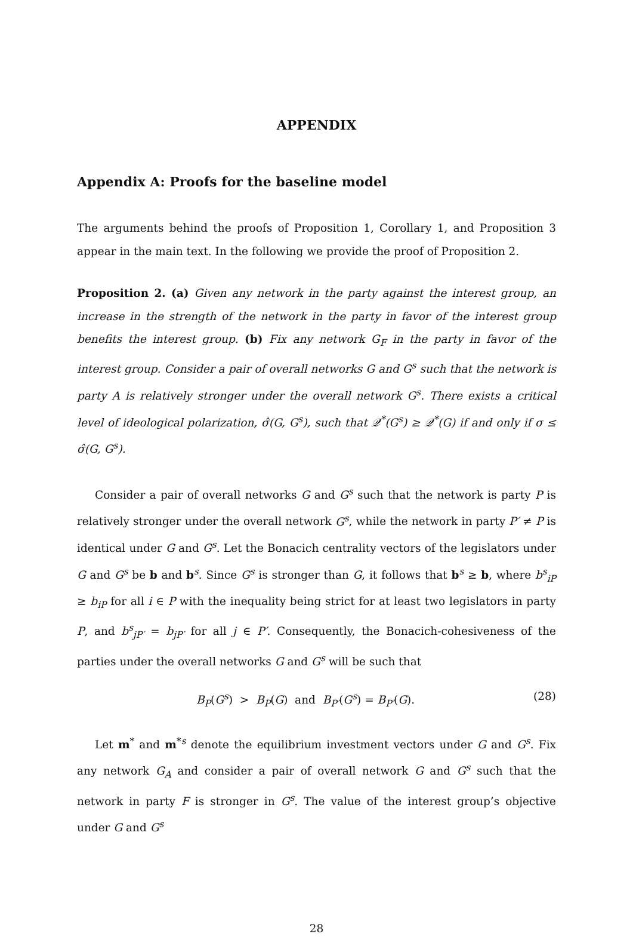APPENDIX
Appendix A: Proofs for the baseline model
The arguments behind the proofs of Proposition 1, Corollary 1, and Proposition 3 appear in the main text. In the following we provide the proof of Proposition 2.
Proposition 2. (a) Given any network in the party against the interest group, an increase in the strength of the network in the party in favor of the interest group benefits the interest group. (b) Fix any network G<sub>F</sub> in the party in favor of the interest group. Consider a pair of overall networks G and G<sup>s</sup> such that the network is party A is relatively stronger under the overall network G<sup>s</sup>. There exists a critical level of ideological polarization, σ̂(G, G<sup>s</sup>), such that 𝒬<sup>*</sup>(G<sup>s</sup>) ≥ 𝒬<sup>*</sup>(G) if and only if σ ≤ σ̂(G, G<sup>s</sup>).
Consider a pair of overall networks G and G<sup>s</sup> such that the network is party P is relatively stronger under the overall network G<sup>s</sup>, while the network in party P′ ≠ P is identical under G and G<sup>s</sup>. Let the Bonacich centrality vectors of the legislators under G and G<sup>s</sup> be b and b<sup>s</sup>. Since G<sup>s</sup> is stronger than G, it follows that b<sup>s</sup> ≥ b, where b<sup>s</sup><sub>iP</sub> ≥ b<sub>iP</sub> for all i ∈ P with the inequality being strict for at least two legislators in party P, and b<sup>s</sup><sub>jP′</sub> = b<sub>jP′</sub> for all j ∈ P′. Consequently, the Bonacich-cohesiveness of the parties under the overall networks G and G<sup>s</sup> will be such that
B<sub>P</sub>(G<sup>s</sup>) > B<sub>P</sub>(G) and B<sub>P′</sub>(G<sup>s</sup>) = B<sub>P′</sub>(G). (28)
Let m<sup>*</sup> and m<sup>*s</sup> denote the equilibrium investment vectors under G and G<sup>s</sup>. Fix any network G<sub>A</sub> and consider a pair of overall network G and G<sup>s</sup> such that the network in party F is stronger in G<sup>s</sup>. The value of the interest group’s objective under G and G<sup>s</sup>
28